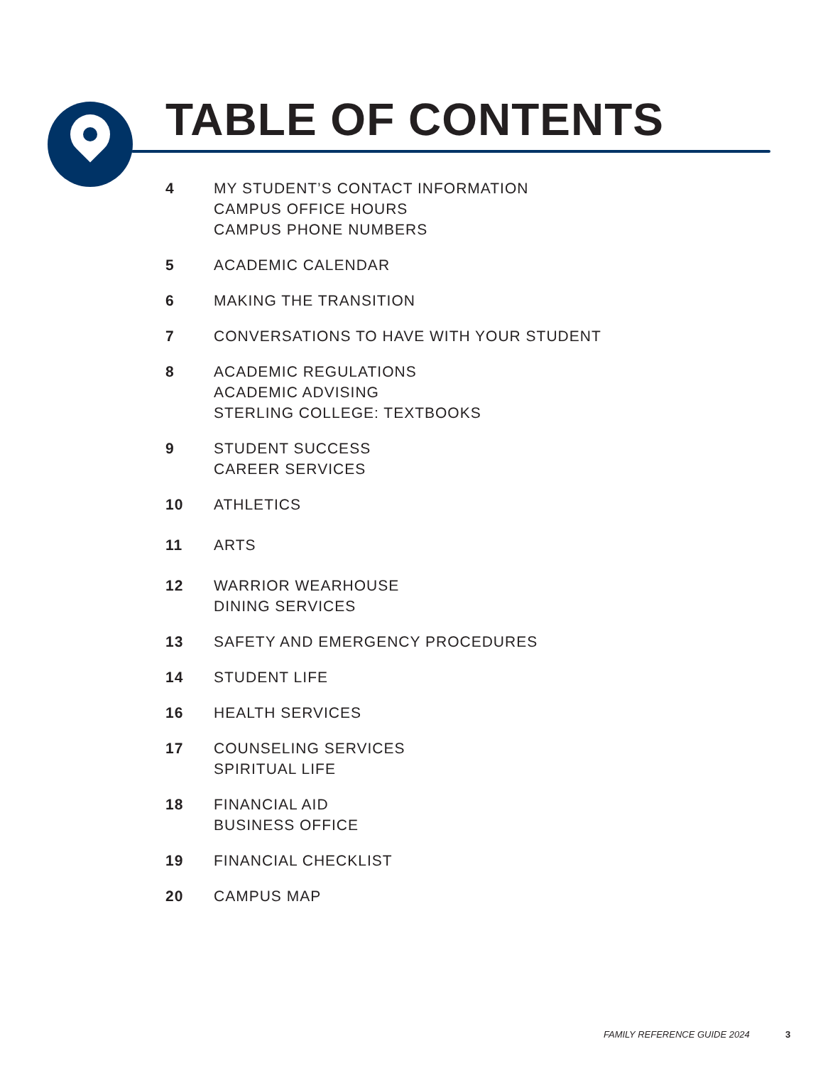TABLE OF CONTENTS
4 MY STUDENT’S CONTACT INFORMATION
CAMPUS OFFICE HOURS
CAMPUS PHONE NUMBERS
5 ACADEMIC CALENDAR
6 MAKING THE TRANSITION
7 CONVERSATIONS TO HAVE WITH YOUR STUDENT
8 ACADEMIC REGULATIONS
ACADEMIC ADVISING
STERLING COLLEGE: TEXTBOOKS
9 STUDENT SUCCESS
CAREER SERVICES
10 ATHLETICS
11 ARTS
12 WARRIOR WEARHOUSE
DINING SERVICES
13 SAFETY AND EMERGENCY PROCEDURES
14 STUDENT LIFE
16 HEALTH SERVICES
17 COUNSELING SERVICES
SPIRITUAL LIFE
18 FINANCIAL AID
BUSINESS OFFICE
19 FINANCIAL CHECKLIST
20 CAMPUS MAP
FAMILY REFERENCE GUIDE 2024 3